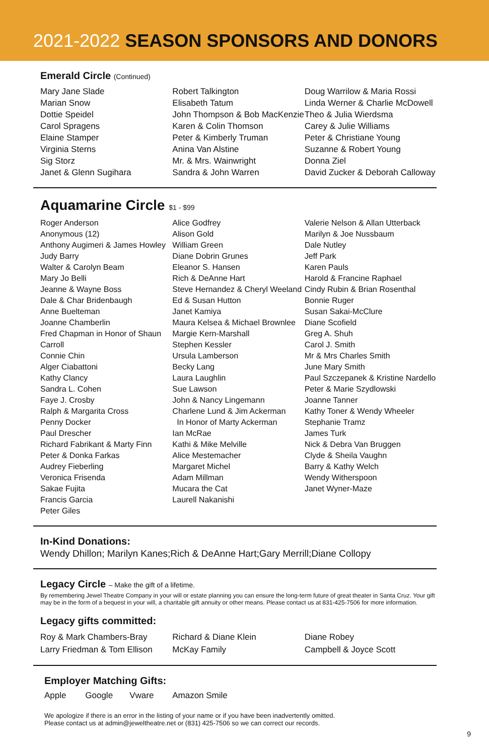2021-2022 SEASON SPONSORS AND DONORS
Emerald Circle (Continued)
Mary Jane Slade
Marian Snow
Dottie Speidel
Carol Spragens
Elaine Stamper
Virginia Sterns
Sig Storz
Janet & Glenn Sugihara
Robert Talkington
Elisabeth Tatum
John Thompson & Bob MacKenzie
Karen & Colin Thomson
Peter & Kimberly Truman
Anina Van Alstine
Mr. & Mrs. Wainwright
Sandra & John Warren
Doug Warrilow & Maria Rossi
Linda Werner & Charlie McDowell
Theo & Julia Wierdsma
Carey & Julie Williams
Peter & Christiane Young
Suzanne & Robert Young
Donna Ziel
David Zucker & Deborah Calloway
Aquamarine Circle $1 - $99
Roger Anderson
Anonymous (12)
Anthony Augimeri & James Howley
Judy Barry
Walter & Carolyn Beam
Mary Jo Belli
Jeanne & Wayne Boss
Dale & Char Bridenbaugh
Anne Bueltеman
Joanne Chamberlin
Fred Chapman in Honor of Shaun Carroll
Connie Chin
Alger Ciabattoni
Kathy Clancy
Sandra L. Cohen
Faye J. Crosby
Ralph & Margarita Cross
Penny Docker
Paul Drescher
Richard Fabrikant & Marty Finn
Peter & Donka Farkas
Audrey Fieberling
Veronica Frisenda
Sakae Fujita
Francis Garcia
Peter Giles
Alice Godfrey
Alison Gold
William Green
Diane Dobrin Grunes
Eleanor S. Hansen
Rich & DeAnne Hart
Steve Hernandez & Cheryl Weeland
Ed & Susan Hutton
Janet Kamiya
Maura Kelsea & Michael Brownlee
Margie Kern-Marshall
Stephen Kessler
Ursula Lamberson
Becky Lang
Laura Laughlin
Sue Lawson
John & Nancy Lingemann
Charlene Lund & Jim Ackerman
In Honor of Marty Ackerman
Ian McRae
Kathi & Mike Melville
Alice Mestemacher
Margaret Michel
Adam Millman
Mucara the Cat
Laurell Nakanishi
Valerie Nelson & Allan Utterback
Marilyn & Joe Nussbaum
Dale Nutley
Jeff Park
Karen Pauls
Harold & Francine Raphael
Cindy Rubin & Brian Rosenthal
Bonnie Ruger
Susan Sakai-McClure
Diane Scofield
Greg A. Shuh
Carol J. Smith
Mr & Mrs Charles Smith
June Mary Smith
Paul Szczepanek & Kristine Nardello
Peter & Marie Szydlowski
Joanne Tanner
Kathy Toner & Wendy Wheeler
Stephanie Tramz
James Turk
Nick & Debra Van Bruggen
Clyde & Sheila Vaughn
Barry & Kathy Welch
Wendy Witherspoon
Janet Wyner-Maze
In-Kind Donations:
Wendy Dhillon; Marilyn Kanes;Rich & DeAnne Hart;Gary Merrill;Diane Collopy
Legacy Circle – Make the gift of a lifetime.
By remembering Jewel Theatre Company in your will or estate planning you can ensure the long-term future of great theater in Santa Cruz. Your gift may be in the form of a bequest in your will, a charitable gift annuity or other means. Please contact us at 831-425-7506 for more information.
Legacy gifts committed:
Roy & Mark Chambers-Bray
Larry Friedman & Tom Ellison
Richard & Diane Klein
McKay Family
Diane Robey
Campbell & Joyce Scott
Employer Matching Gifts:
Apple Google Vware Amazon Smile
We apologize if there is an error in the listing of your name or if you have been inadvertently omitted.
Please contact us at admin@jeweltheatre.net or (831) 425-7506 so we can correct our records.
9